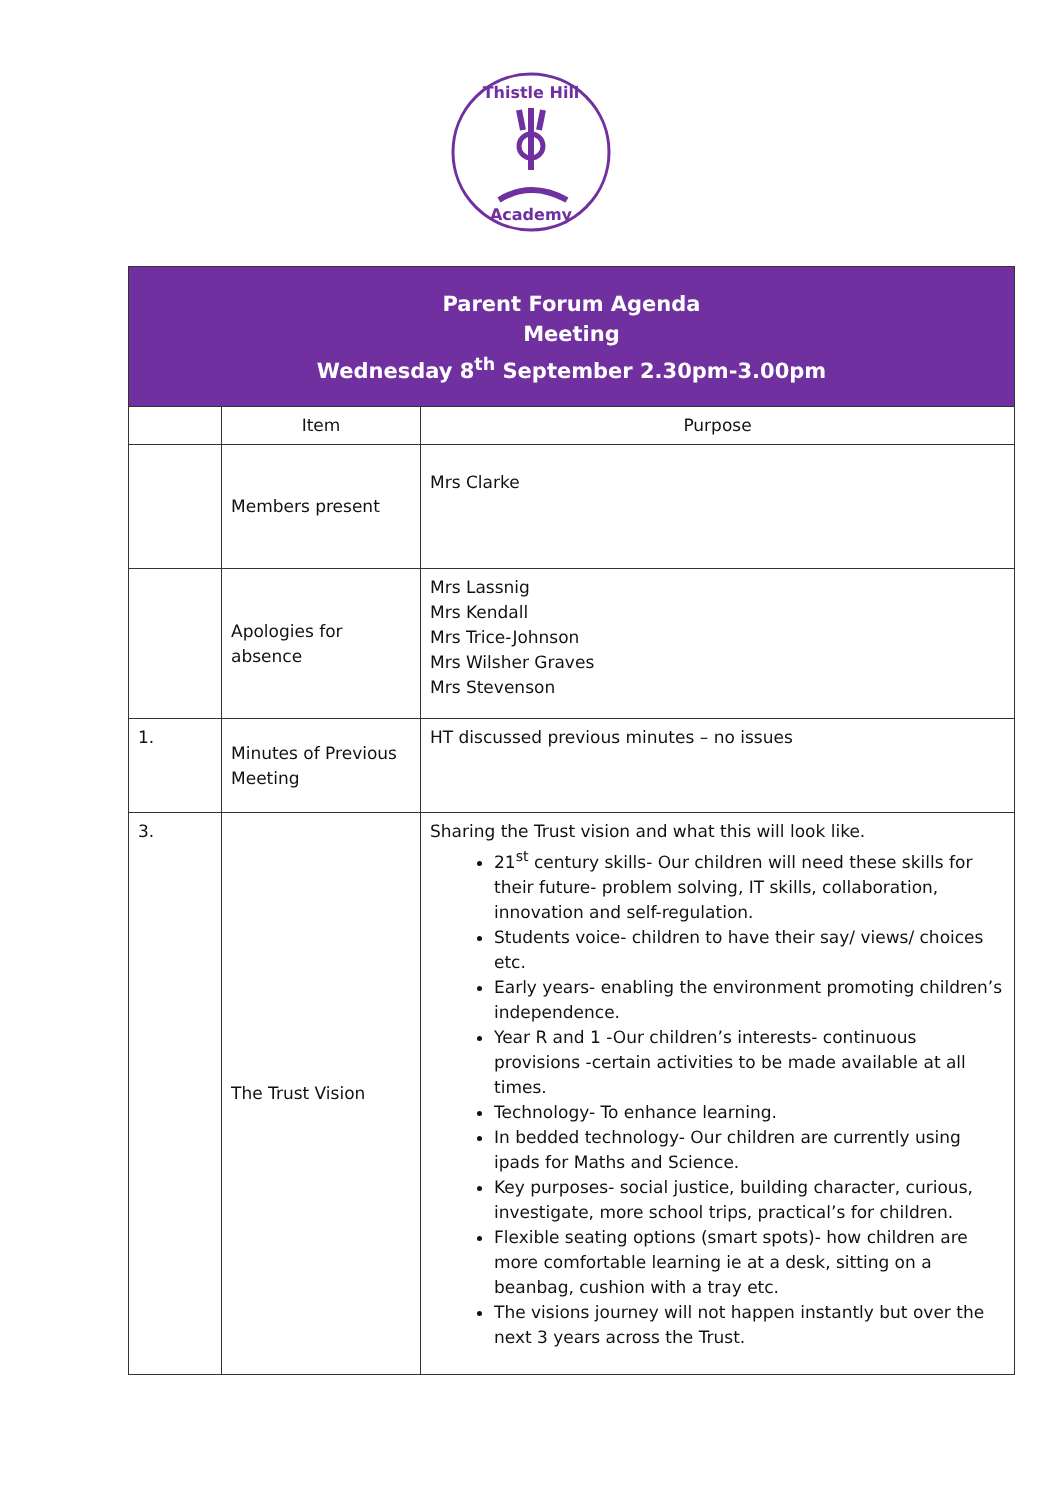Thistle Hill
Academy
| Parent Forum Agenda Meeting Wednesday 8<sup>th</sup> September 2.30pm-3.00pm | | |
| --- | --- | --- |
| | Item | Purpose |
| | Members present | Mrs Clarke |
| | Apologies for absence | Mrs Lassnig Mrs Kendall Mrs Trice-Johnson Mrs Wilsher Graves Mrs Stevenson |
| 1. | Minutes of Previous Meeting | HT discussed previous minutes – no issues |
| 3. | The Trust Vision | Sharing the Trust vision and what this will look like. 21<sup>st</sup> century skills- Our children will need these skills for their future- problem solving, IT skills, collaboration, innovation and self-regulation. Students voice- children to have their say/ views/ choices etc. Early years- enabling the environment promoting children’s independence. Year R and 1 -Our children’s interests- continuous provisions -certain activities to be made available at all times. Technology- To enhance learning. In bedded technology- Our children are currently using ipads for Maths and Science. Key purposes- social justice, building character, curious, investigate, more school trips, practical’s for children. Flexible seating options (smart spots)- how children are more comfortable learning ie at a desk, sitting on a beanbag, cushion with a tray etc. The visions journey will not happen instantly but over the next 3 years across the Trust. |